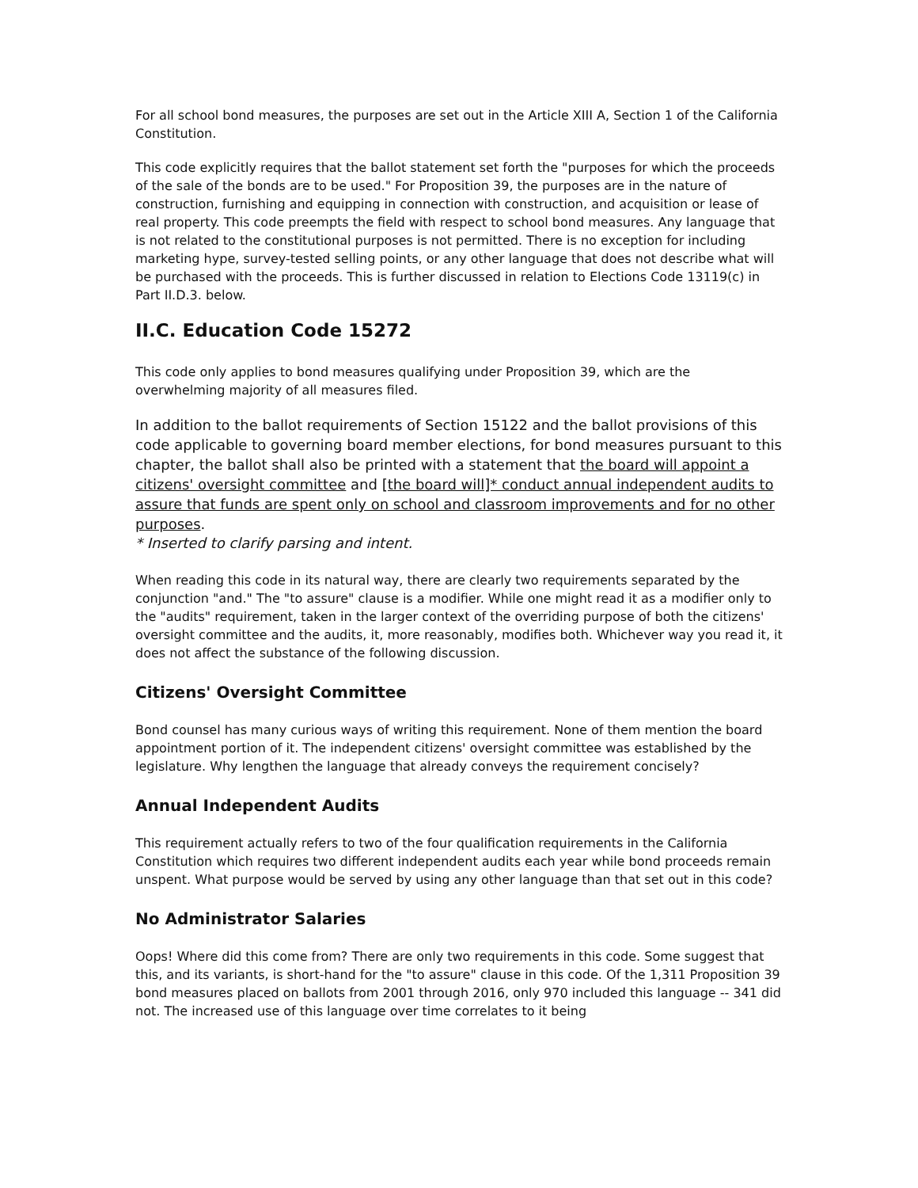For all school bond measures, the purposes are set out in the Article XIII A, Section 1 of the California Constitution.
This code explicitly requires that the ballot statement set forth the "purposes for which the proceeds of the sale of the bonds are to be used." For Proposition 39, the purposes are in the nature of construction, furnishing and equipping in connection with construction, and acquisition or lease of real property. This code preempts the field with respect to school bond measures. Any language that is not related to the constitutional purposes is not permitted. There is no exception for including marketing hype, survey-tested selling points, or any other language that does not describe what will be purchased with the proceeds. This is further discussed in relation to Elections Code 13119(c) in Part II.D.3. below.
II.C. Education Code 15272
This code only applies to bond measures qualifying under Proposition 39, which are the overwhelming majority of all measures filed.
In addition to the ballot requirements of Section 15122 and the ballot provisions of this code applicable to governing board member elections, for bond measures pursuant to this chapter, the ballot shall also be printed with a statement that the board will appoint a citizens' oversight committee and [the board will]* conduct annual independent audits to assure that funds are spent only on school and classroom improvements and for no other purposes.
* Inserted to clarify parsing and intent.
When reading this code in its natural way, there are clearly two requirements separated by the conjunction "and." The "to assure" clause is a modifier. While one might read it as a modifier only to the "audits" requirement, taken in the larger context of the overriding purpose of both the citizens' oversight committee and the audits, it, more reasonably, modifies both. Whichever way you read it, it does not affect the substance of the following discussion.
Citizens' Oversight Committee
Bond counsel has many curious ways of writing this requirement. None of them mention the board appointment portion of it. The independent citizens' oversight committee was established by the legislature. Why lengthen the language that already conveys the requirement concisely?
Annual Independent Audits
This requirement actually refers to two of the four qualification requirements in the California Constitution which requires two different independent audits each year while bond proceeds remain unspent. What purpose would be served by using any other language than that set out in this code?
No Administrator Salaries
Oops! Where did this come from? There are only two requirements in this code. Some suggest that this, and its variants, is short-hand for the "to assure" clause in this code. Of the 1,311 Proposition 39 bond measures placed on ballots from 2001 through 2016, only 970 included this language -- 341 did not. The increased use of this language over time correlates to it being